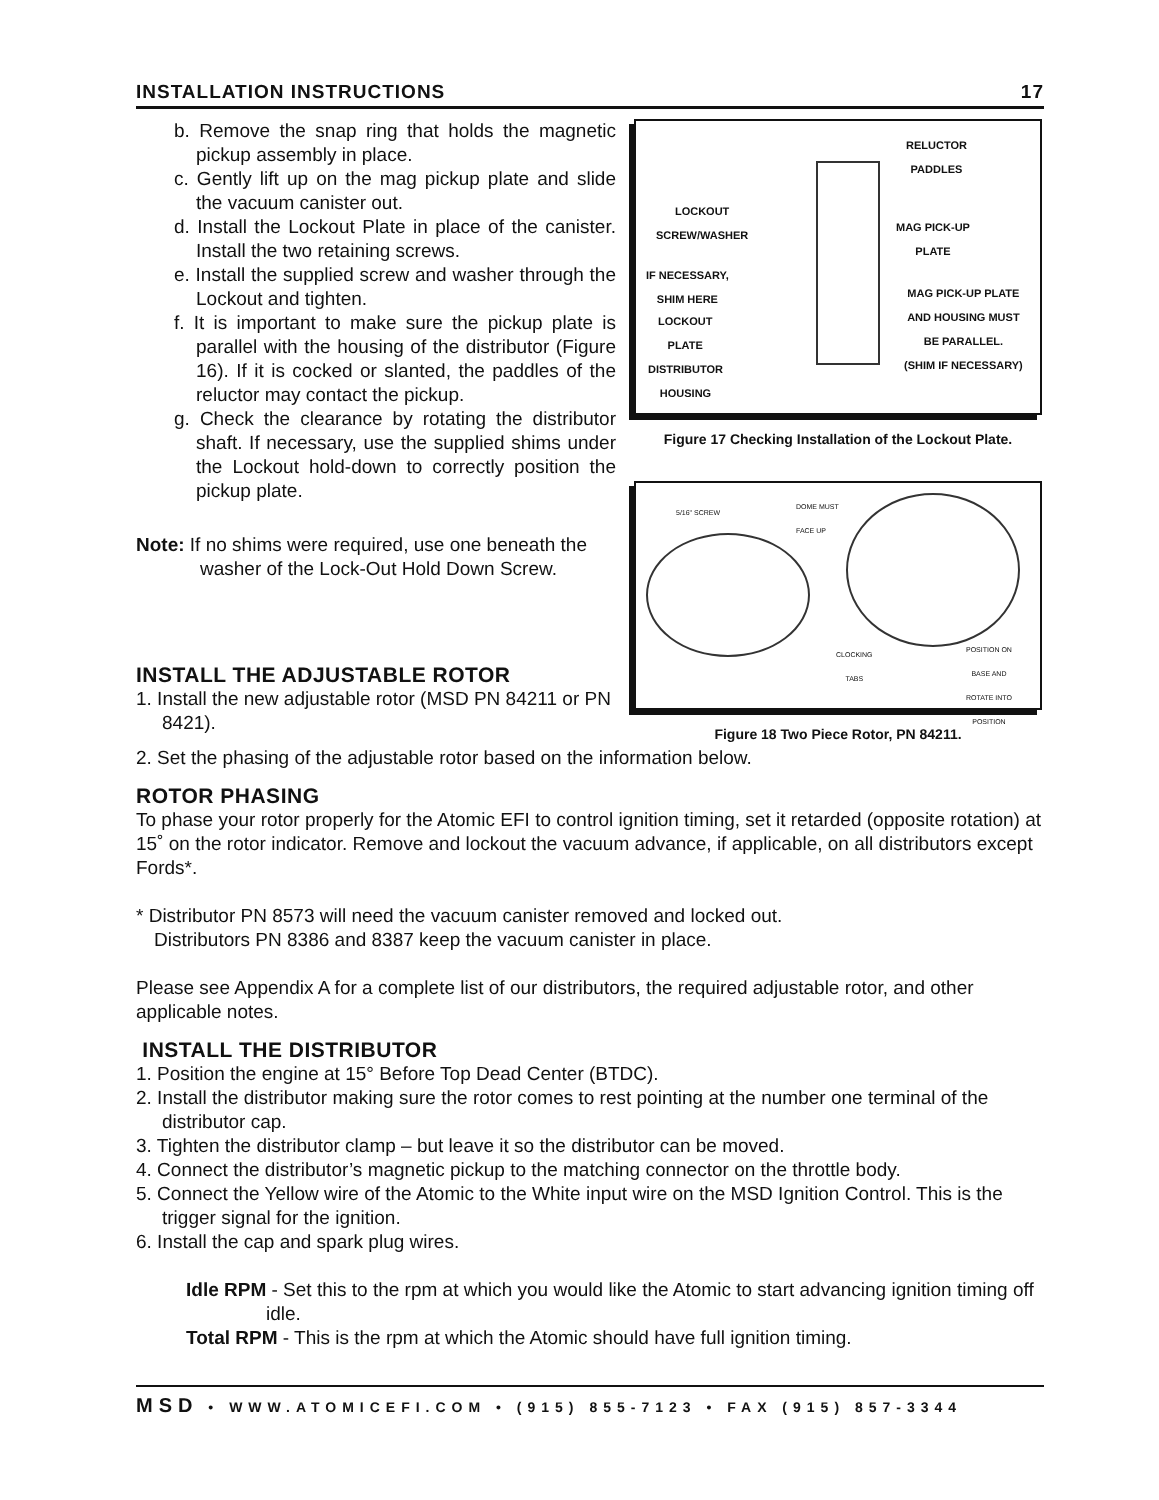INSTALLATION INSTRUCTIONS 17
b. Remove the snap ring that holds the magnetic pickup assembly in place.
c. Gently lift up on the mag pickup plate and slide the vacuum canister out.
d. Install the Lockout Plate in place of the canister. Install the two retaining screws.
e. Install the supplied screw and washer through the Lockout and tighten.
f. It is important to make sure the pickup plate is parallel with the housing of the distributor (Figure 16). If it is cocked or slanted, the paddles of the reluctor may contact the pickup.
g. Check the clearance by rotating the distributor shaft. If necessary, use the supplied shims under the Lockout hold-down to correctly position the pickup plate.
Note: If no shims were required, use one beneath the washer of the Lock-Out Hold Down Screw.
INSTALL THE ADJUSTABLE ROTOR
1. Install the new adjustable rotor (MSD PN 84211 or PN 8421).
RELUCTOR
PADDLES
LOCKOUT
SCREW/WASHER
MAG PICK-UP
PLATE
IF NECESSARY,
SHIM HERE
MAG PICK-UP PLATE
AND HOUSING MUST
BE PARALLEL.
(SHIM IF NECESSARY)
LOCKOUT
PLATE
DISTRIBUTOR
HOUSING
Figure 17 Checking Installation of the Lockout Plate.
5/16" SCREW
DOME MUST
FACE UP
CLOCKING
TABS
POSITION ON
BASE AND
ROTATE INTO
POSITION
Figure 18 Two Piece Rotor, PN 84211.
2. Set the phasing of the adjustable rotor based on the information below.
ROTOR PHASING
To phase your rotor properly for the Atomic EFI to control ignition timing, set it retarded (opposite rotation) at 15˚ on the rotor indicator. Remove and lockout the vacuum advance, if applicable, on all distributors except Fords*.
* Distributor PN 8573 will need the vacuum canister removed and locked out.
Distributors PN 8386 and 8387 keep the vacuum canister in place.
Please see Appendix A for a complete list of our distributors, the required adjustable rotor, and other applicable notes.
INSTALL THE DISTRIBUTOR
1. Position the engine at 15° Before Top Dead Center (BTDC).
2. Install the distributor making sure the rotor comes to rest pointing at the number one terminal of the distributor cap.
3. Tighten the distributor clamp – but leave it so the distributor can be moved.
4. Connect the distributor’s magnetic pickup to the matching connector on the throttle body.
5. Connect the Yellow wire of the Atomic to the White input wire on the MSD Ignition Control. This is the trigger signal for the ignition.
6. Install the cap and spark plug wires.
Idle RPM - Set this to the rpm at which you would like the Atomic to start advancing ignition timing off idle.
Total RPM - This is the rpm at which the Atomic should have full ignition timing.
MSD • WWW.ATOMICEFI.COM • (915) 855-7123 • FAX (915) 857-3344